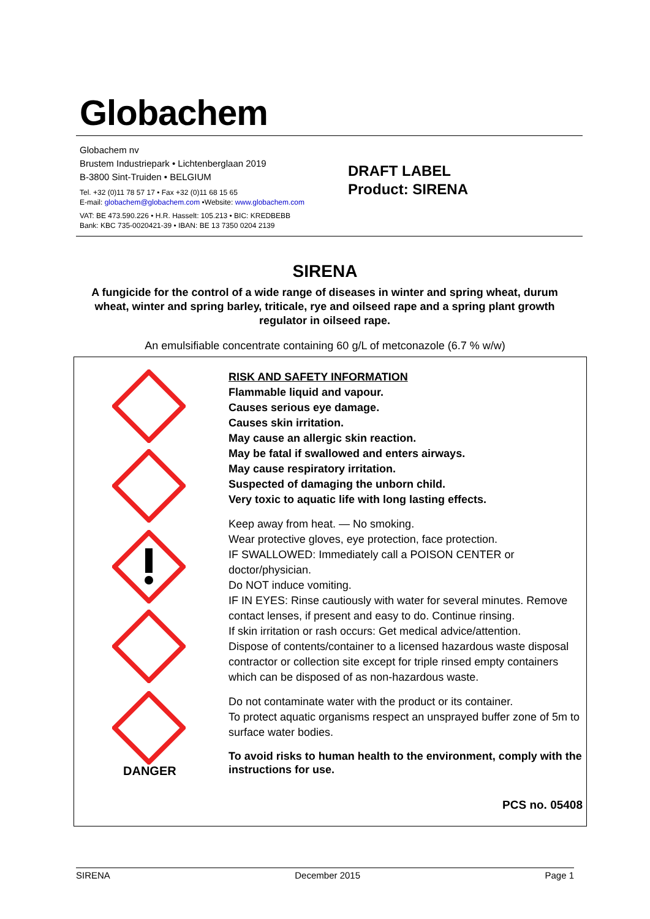Globachem
Globachem nv
Brustem Industriepark • Lichtenberglaan 2019
B-3800 Sint-Truiden • BELGIUM
Tel. +32 (0)11 78 57 17 • Fax +32 (0)11 68 15 65
E-mail: globachem@globachem.com •Website: www.globachem.com
VAT: BE 473.590.226 • H.R. Hasselt: 105.213 • BIC: KREDBEBB
Bank: KBC 735-0020421-39 • IBAN: BE 13 7350 0204 2139
DRAFT LABEL
Product: SIRENA
SIRENA
A fungicide for the control of a wide range of diseases in winter and spring wheat, durum wheat, winter and spring barley, triticale, rye and oilseed rape and a spring plant growth regulator in oilseed rape.
An emulsifiable concentrate containing 60 g/L of metconazole (6.7 % w/w)
DANGER
RISK AND SAFETY INFORMATION
Flammable liquid and vapour.
Causes serious eye damage.
Causes skin irritation.
May cause an allergic skin reaction.
May be fatal if swallowed and enters airways.
May cause respiratory irritation.
Suspected of damaging the unborn child.
Very toxic to aquatic life with long lasting effects.
Keep away from heat. — No smoking.
Wear protective gloves, eye protection, face protection.
IF SWALLOWED: Immediately call a POISON CENTER or doctor/physician.
Do NOT induce vomiting.
IF IN EYES: Rinse cautiously with water for several minutes. Remove contact lenses, if present and easy to do. Continue rinsing.
If skin irritation or rash occurs: Get medical advice/attention.
Dispose of contents/container to a licensed hazardous waste disposal contractor or collection site except for triple rinsed empty containers which can be disposed of as non-hazardous waste.
Do not contaminate water with the product or its container.
To protect aquatic organisms respect an unsprayed buffer zone of 5m to surface water bodies.
To avoid risks to human health to the environment, comply with the instructions for use.
PCS no. 05408
SIRENA December 2015 Page 1